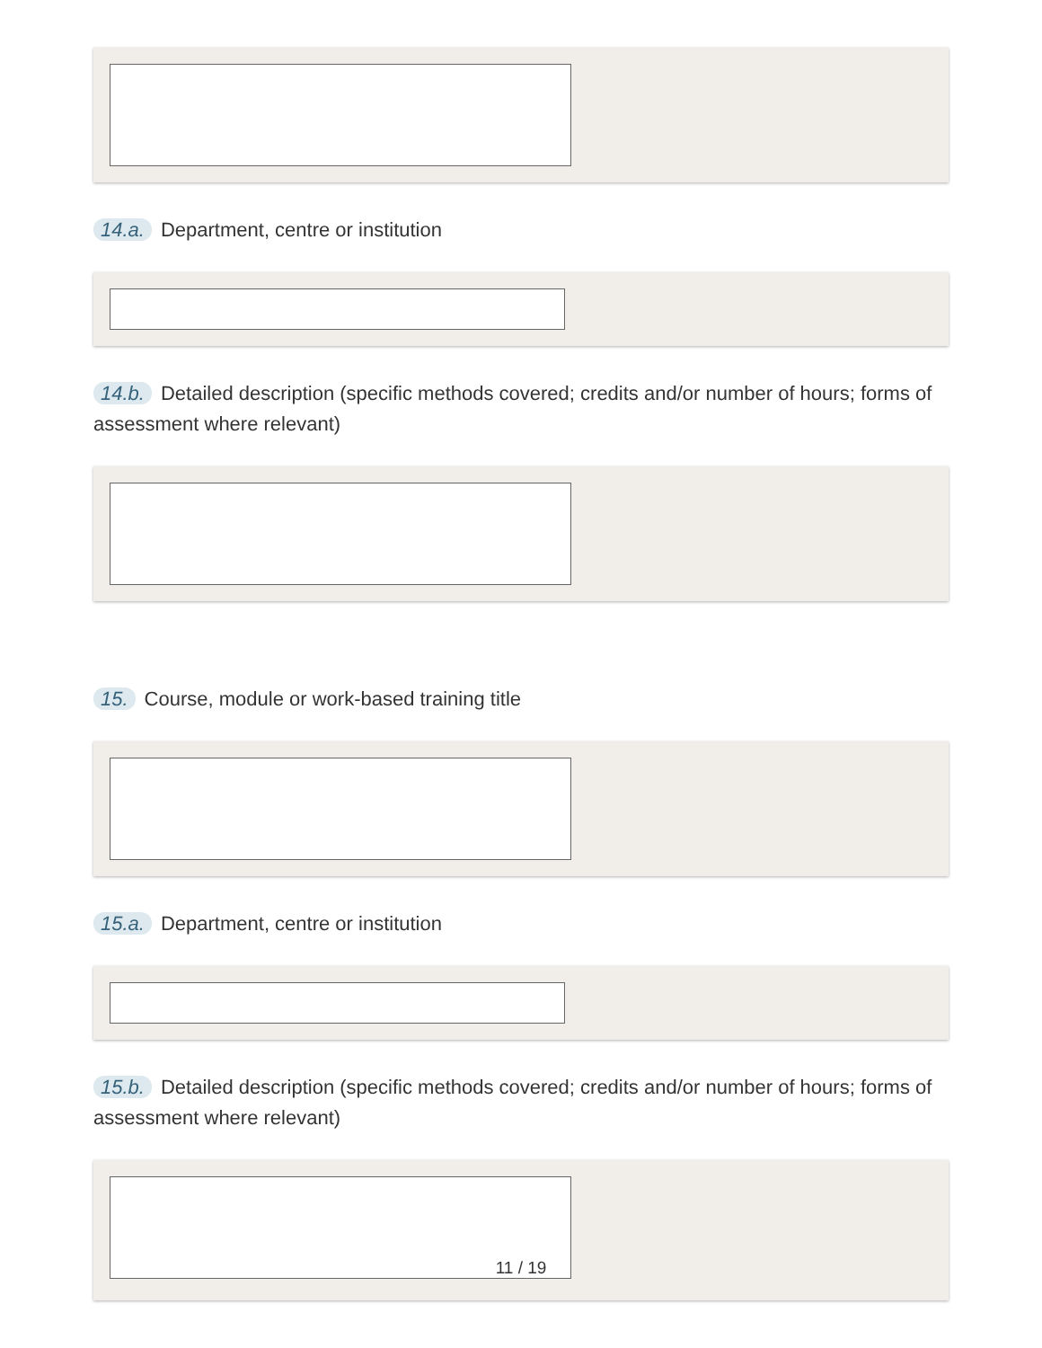14.a. Department, centre or institution
14.b. Detailed description (specific methods covered; credits and/or number of hours; forms of assessment where relevant)
15. Course, module or work-based training title
15.a. Department, centre or institution
15.b. Detailed description (specific methods covered; credits and/or number of hours; forms of assessment where relevant)
11 / 19